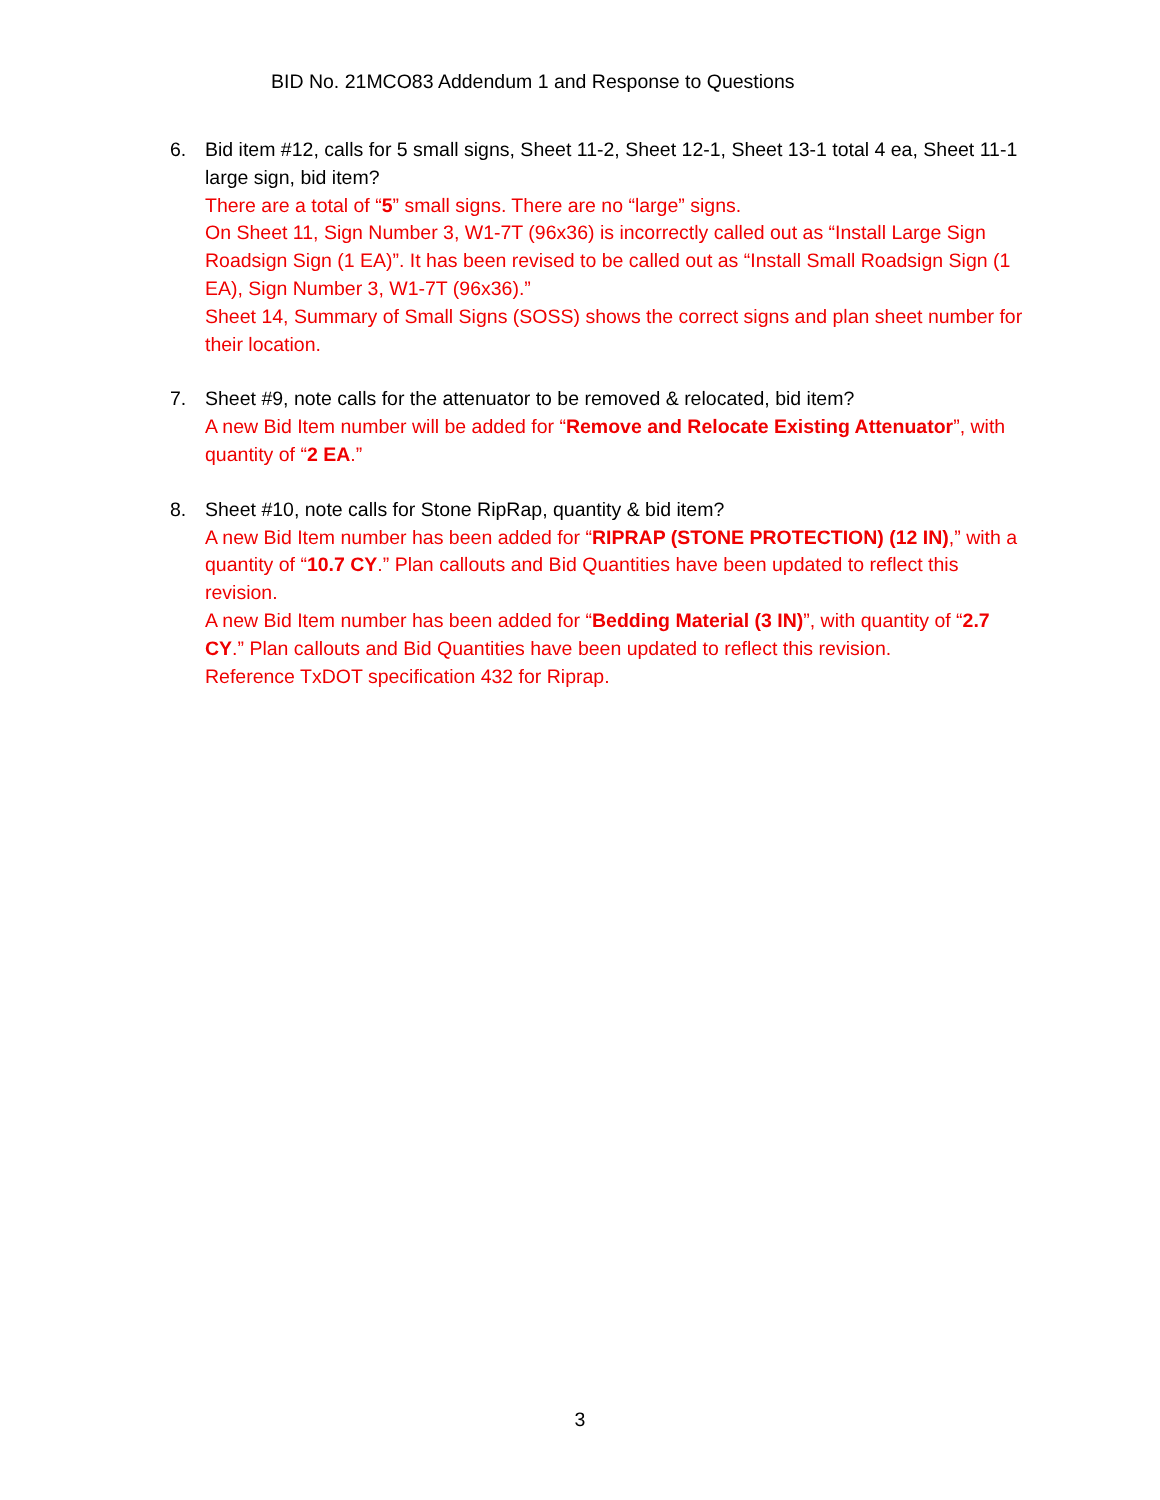BID No. 21MCO83 Addendum 1 and Response to Questions
6. Bid item #12, calls for 5 small signs, Sheet 11-2, Sheet 12-1, Sheet 13-1 total 4 ea, Sheet 11-1 large sign, bid item?
There are a total of “5” small signs. There are no “large” signs.
On Sheet 11, Sign Number 3, W1-7T (96x36) is incorrectly called out as “Install Large Sign Roadsign Sign (1 EA)”. It has been revised to be called out as “Install Small Roadsign Sign (1 EA), Sign Number 3, W1-7T (96x36).”
Sheet 14, Summary of Small Signs (SOSS) shows the correct signs and plan sheet number for their location.
7. Sheet #9, note calls for the attenuator to be removed & relocated, bid item?
A new Bid Item number will be added for “Remove and Relocate Existing Attenuator”, with quantity of “2 EA.”
8. Sheet #10, note calls for Stone RipRap, quantity & bid item?
A new Bid Item number has been added for “RIPRAP (STONE PROTECTION) (12 IN),” with a quantity of “10.7 CY.” Plan callouts and Bid Quantities have been updated to reflect this revision.
A new Bid Item number has been added for “Bedding Material (3 IN)”, with quantity of “2.7 CY.” Plan callouts and Bid Quantities have been updated to reflect this revision.
Reference TxDOT specification 432 for Riprap.
3